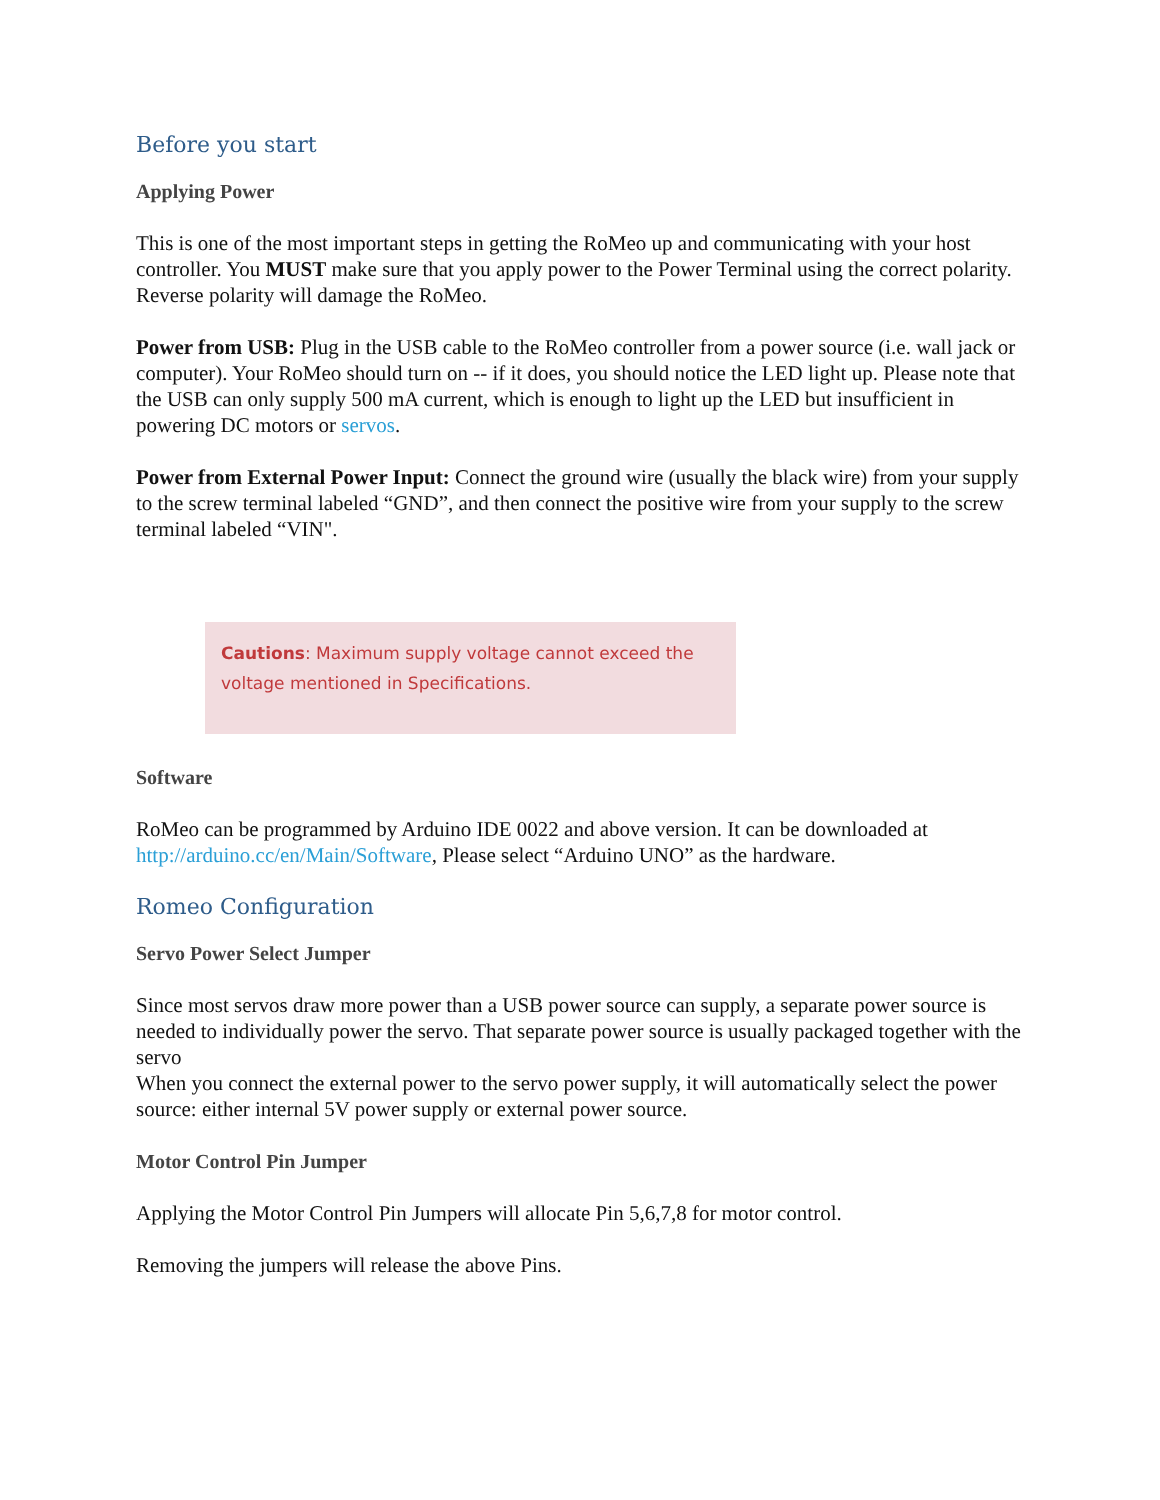Before you start
Applying Power
This is one of the most important steps in getting the RoMeo up and communicating with your host controller. You MUST make sure that you apply power to the Power Terminal using the correct polarity. Reverse polarity will damage the RoMeo.
Power from USB: Plug in the USB cable to the RoMeo controller from a power source (i.e. wall jack or computer). Your RoMeo should turn on -- if it does, you should notice the LED light up. Please note that the USB can only supply 500 mA current, which is enough to light up the LED but insufficient in powering DC motors or servos.
Power from External Power Input: Connect the ground wire (usually the black wire) from your supply to the screw terminal labeled “GND”, and then connect the positive wire from your supply to the screw terminal labeled “VIN".
Cautions: Maximum supply voltage cannot exceed the voltage mentioned in Specifications.
Software
RoMeo can be programmed by Arduino IDE 0022 and above version. It can be downloaded at http://arduino.cc/en/Main/Software, Please select “Arduino UNO” as the hardware.
Romeo Configuration
Servo Power Select Jumper
Since most servos draw more power than a USB power source can supply, a separate power source is needed to individually power the servo. That separate power source is usually packaged together with the servo
When you connect the external power to the servo power supply, it will automatically select the power source: either internal 5V power supply or external power source.
Motor Control Pin Jumper
Applying the Motor Control Pin Jumpers will allocate Pin 5,6,7,8 for motor control.
Removing the jumpers will release the above Pins.